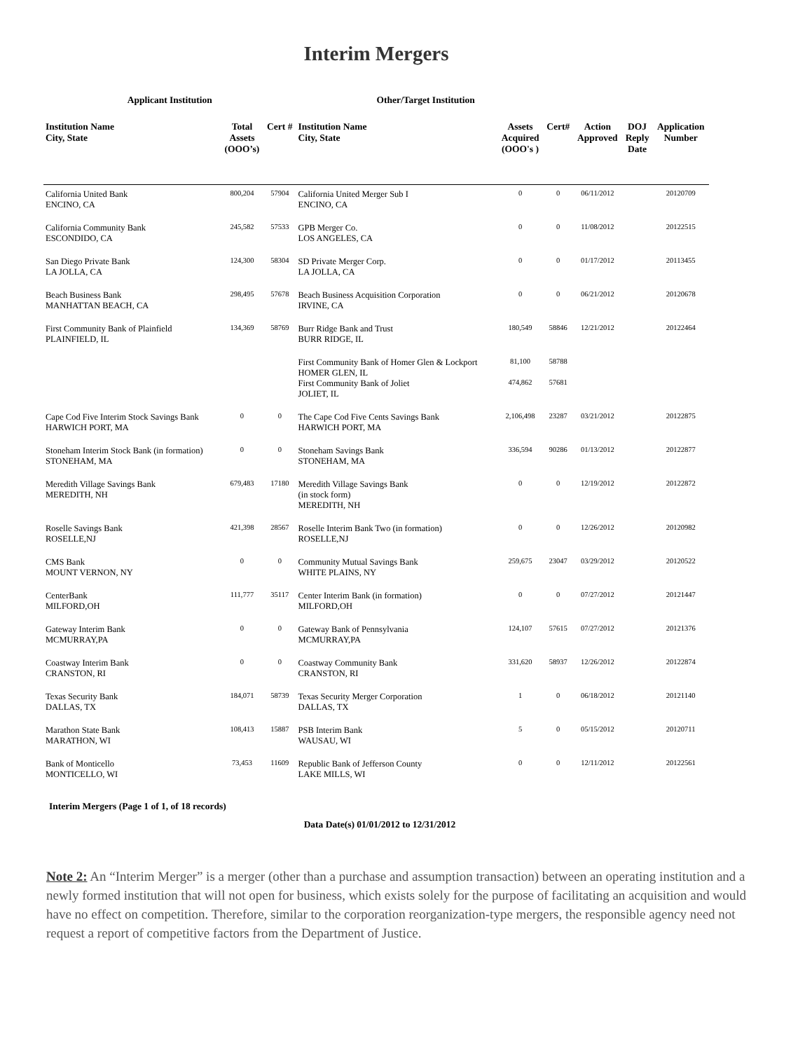Interim Mergers
| Applicant Institution | | | Other/Target Institution | | | | | |
| --- | --- | --- | --- | --- | --- | --- | --- | --- |
| Institution Name City, State | Total Assets (OOO’s) | Cert # | Institution Name City, State | Assets Acquired (OOO's ) | Cert# | Action Approved | DOJ Reply Date | Application Number |
| California United Bank ENCINO, CA | 800,204 | 57904 | California United Merger Sub I ENCINO, CA | 0 | 0 | 06/11/2012 | | 20120709 |
| California Community Bank ESCONDIDO, CA | 245,582 | 57533 | GPB Merger Co. LOS ANGELES, CA | 0 | 0 | 11/08/2012 | | 20122515 |
| San Diego Private Bank LA JOLLA, CA | 124,300 | 58304 | SD Private Merger Corp. LA JOLLA, CA | 0 | 0 | 01/17/2012 | | 20113455 |
| Beach Business Bank MANHATTAN BEACH, CA | 298,495 | 57678 | Beach Business Acquisition Corporation IRVINE, CA | 0 | 0 | 06/21/2012 | | 20120678 |
| First Community Bank of Plainfield PLAINFIELD, IL | 134,369 | 58769 | Burr Ridge Bank and Trust BURR RIDGE, IL | 180,549 | 58846 | 12/21/2012 | | 20122464 |
| | | | First Community Bank of Homer Glen & Lockport HOMER GLEN, IL | 81,100 | 58788 | | | |
| | | | First Community Bank of Joliet JOLIET, IL | 474,862 | 57681 | | | |
| Cape Cod Five Interim Stock Savings Bank HARWICH PORT, MA | 0 | 0 | The Cape Cod Five Cents Savings Bank HARWICH PORT, MA | 2,106,498 | 23287 | 03/21/2012 | | 20122875 |
| Stoneham Interim Stock Bank (in formation) STONEHAM, MA | 0 | 0 | Stoneham Savings Bank STONEHAM, MA | 336,594 | 90286 | 01/13/2012 | | 20122877 |
| Meredith Village Savings Bank MEREDITH, NH | 679,483 | 17180 | Meredith Village Savings Bank (in stock form) MEREDITH, NH | 0 | 0 | 12/19/2012 | | 20122872 |
| Roselle Savings Bank ROSELLE,NJ | 421,398 | 28567 | Roselle Interim Bank Two (in formation) ROSELLE,NJ | 0 | 0 | 12/26/2012 | | 20120982 |
| CMS Bank MOUNT VERNON, NY | 0 | 0 | Community Mutual Savings Bank WHITE PLAINS, NY | 259,675 | 23047 | 03/29/2012 | | 20120522 |
| CenterBank MILFORD,OH | 111,777 | 35117 | Center Interim Bank (in formation) MILFORD,OH | 0 | 0 | 07/27/2012 | | 20121447 |
| Gateway Interim Bank MCMURRAY,PA | 0 | 0 | Gateway Bank of Pennsylvania MCMURRAY,PA | 124,107 | 57615 | 07/27/2012 | | 20121376 |
| Coastway Interim Bank CRANSTON, RI | 0 | 0 | Coastway Community Bank CRANSTON, RI | 331,620 | 58937 | 12/26/2012 | | 20122874 |
| Texas Security Bank DALLAS, TX | 184,071 | 58739 | Texas Security Merger Corporation DALLAS, TX | 1 | 0 | 06/18/2012 | | 20121140 |
| Marathon State Bank MARATHON, WI | 108,413 | 15887 | PSB Interim Bank WAUSAU, WI | 5 | 0 | 05/15/2012 | | 20120711 |
| Bank of Monticello MONTICELLO, WI | 73,453 | 11609 | Republic Bank of Jefferson County LAKE MILLS, WI | 0 | 0 | 12/11/2012 | | 20122561 |
Interim Mergers (Page 1 of 1, of 18 records)
Data Date(s) 01/01/2012 to 12/31/2012
Note 2: An “Interim Merger” is a merger (other than a purchase and assumption transaction) between an operating institution and a newly formed institution that will not open for business, which exists solely for the purpose of facilitating an acquisition and would have no effect on competition. Therefore, similar to the corporation reorganization-type mergers, the responsible agency need not request a report of competitive factors from the Department of Justice.